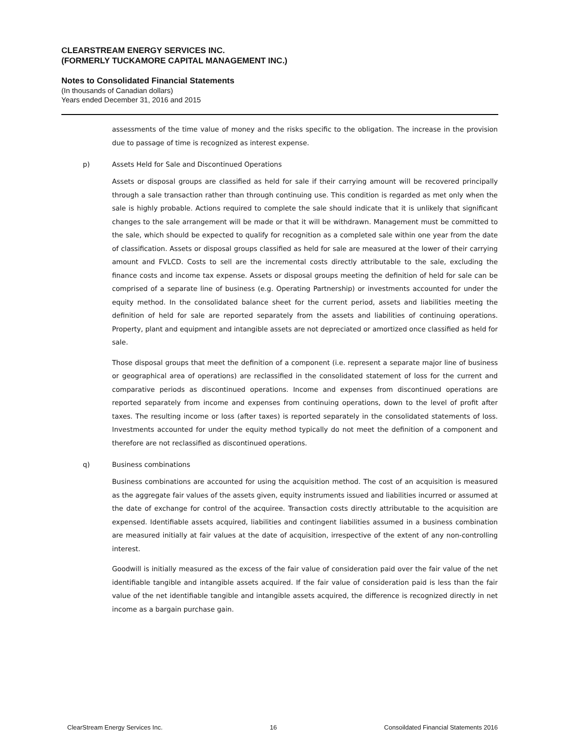CLEARSTREAM ENERGY SERVICES INC.
(FORMERLY TUCKAMORE CAPITAL MANAGEMENT INC.)
Notes to Consolidated Financial Statements
(In thousands of Canadian dollars)
Years ended December 31, 2016 and 2015
assessments of the time value of money and the risks specific to the obligation. The increase in the provision due to passage of time is recognized as interest expense.
p) Assets Held for Sale and Discontinued Operations
Assets or disposal groups are classified as held for sale if their carrying amount will be recovered principally through a sale transaction rather than through continuing use. This condition is regarded as met only when the sale is highly probable. Actions required to complete the sale should indicate that it is unlikely that significant changes to the sale arrangement will be made or that it will be withdrawn. Management must be committed to the sale, which should be expected to qualify for recognition as a completed sale within one year from the date of classification. Assets or disposal groups classified as held for sale are measured at the lower of their carrying amount and FVLCD. Costs to sell are the incremental costs directly attributable to the sale, excluding the finance costs and income tax expense. Assets or disposal groups meeting the definition of held for sale can be comprised of a separate line of business (e.g. Operating Partnership) or investments accounted for under the equity method. In the consolidated balance sheet for the current period, assets and liabilities meeting the definition of held for sale are reported separately from the assets and liabilities of continuing operations. Property, plant and equipment and intangible assets are not depreciated or amortized once classified as held for sale.
Those disposal groups that meet the definition of a component (i.e. represent a separate major line of business or geographical area of operations) are reclassified in the consolidated statement of loss for the current and comparative periods as discontinued operations. Income and expenses from discontinued operations are reported separately from income and expenses from continuing operations, down to the level of profit after taxes. The resulting income or loss (after taxes) is reported separately in the consolidated statements of loss. Investments accounted for under the equity method typically do not meet the definition of a component and therefore are not reclassified as discontinued operations.
q) Business combinations
Business combinations are accounted for using the acquisition method. The cost of an acquisition is measured as the aggregate fair values of the assets given, equity instruments issued and liabilities incurred or assumed at the date of exchange for control of the acquiree. Transaction costs directly attributable to the acquisition are expensed. Identifiable assets acquired, liabilities and contingent liabilities assumed in a business combination are measured initially at fair values at the date of acquisition, irrespective of the extent of any non-controlling interest.
Goodwill is initially measured as the excess of the fair value of consideration paid over the fair value of the net identifiable tangible and intangible assets acquired. If the fair value of consideration paid is less than the fair value of the net identifiable tangible and intangible assets acquired, the difference is recognized directly in net income as a bargain purchase gain.
ClearStream Energy Services Inc. 16 Consoildated Financial Statements 2016